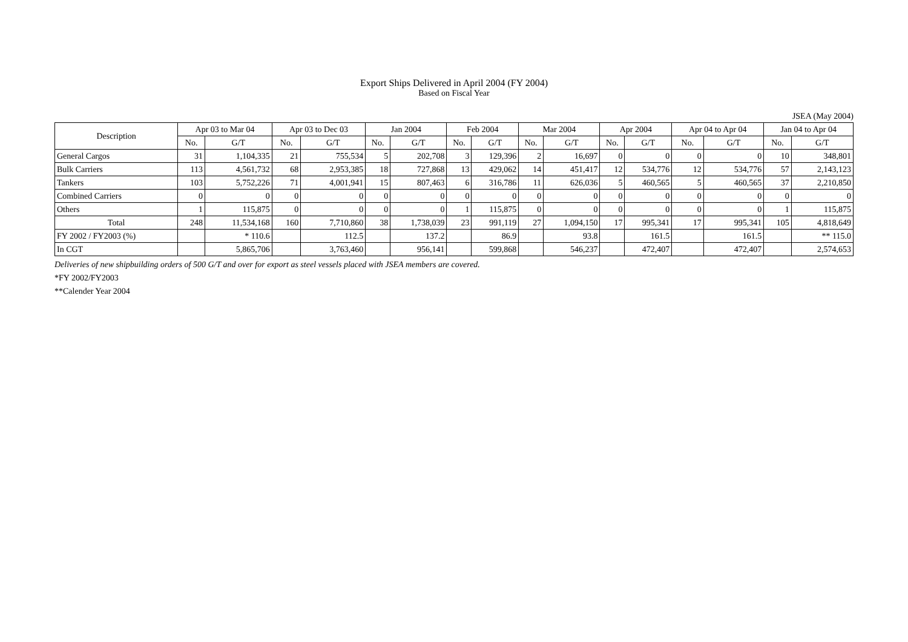Export Ships Delivered in April 2004 (FY 2004)
Based on Fiscal Year
JSEA (May 2004)
| Description | Apr 03 to Mar 04 | | Apr 03 to Dec 03 | | Jan 2004 | | Feb 2004 | | Mar 2004 | | Apr 2004 | | Apr 04 to Apr 04 | | Jan 04 to Apr 04 | |
| --- | --- | --- | --- | --- | --- | --- | --- | --- | --- | --- | --- | --- | --- | --- | --- | --- |
| | No. | G/T | No. | G/T | No. | G/T | No. | G/T | No. | G/T | No. | G/T | No. | G/T | No. | G/T |
| General Cargos | 31 | 1,104,335 | 21 | 755,534 | 5 | 202,708 | 3 | 129,396 | 2 | 16,697 | 0 | 0 | 0 | 0 | 10 | 348,801 |
| Bulk Carriers | 113 | 4,561,732 | 68 | 2,953,385 | 18 | 727,868 | 13 | 429,062 | 14 | 451,417 | 12 | 534,776 | 12 | 534,776 | 57 | 2,143,123 |
| Tankers | 103 | 5,752,226 | 71 | 4,001,941 | 15 | 807,463 | 6 | 316,786 | 11 | 626,036 | 5 | 460,565 | 5 | 460,565 | 37 | 2,210,850 |
| Combined Carriers | 0 | 0 | 0 | 0 | 0 | 0 | 0 | 0 | 0 | 0 | 0 | 0 | 0 | 0 | 0 | 0 |
| Others | 1 | 115,875 | 0 | 0 | 0 | 0 | 1 | 115,875 | 0 | 0 | 0 | 0 | 0 | 0 | 1 | 115,875 |
| Total | 248 | 11,534,168 | 160 | 7,710,860 | 38 | 1,738,039 | 23 | 991,119 | 27 | 1,094,150 | 17 | 995,341 | 17 | 995,341 | 105 | 4,818,649 |
| FY 2002 / FY2003 (%) | | * 110.6 | | 112.5 | | 137.2 | | 86.9 | | 93.8 | | 161.5 | | 161.5 | | ** 115.0 |
| In CGT | | 5,865,706 | | 3,763,460 | | 956,141 | | 599,868 | | 546,237 | | 472,407 | | 472,407 | | 2,574,653 |
Deliveries of new shipbuilding orders of 500 G/T and over for export as steel vessels placed with JSEA members are covered.
*FY 2002/FY2003
**Calender Year 2004